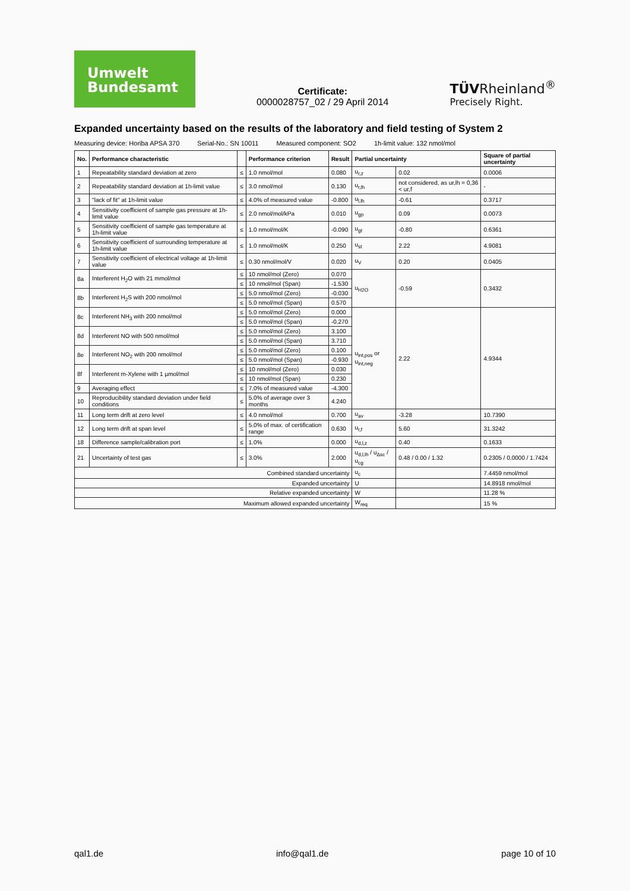Umwelt
Bundesamt
Certificate:
0000028757_02 / 29 April 2014
TÜVRheinland<sup>®</sup>
Precisely Right.
Expanded uncertainty based on the results of the laboratory and field testing of System 2
Measuring device: Horiba APSA 370 Serial-No.: SN 10011 Measured component: SO2 1h-limit value: 132 nmol/mol
| No. | Performance characteristic | | Performance criterion | Result | Partial uncertainty | | Square of partial uncertainty |
| --- | --- | --- | --- | --- | --- | --- | --- |
| 1 | Repeatability standard deviation at zero | ≤ | 1.0 nmol/mol | 0.080 | u<sub>r,z</sub> | 0.02 | 0.0006 |
| 2 | Repeatability standard deviation at 1h-limit value | ≤ | 3.0 nmol/mol | 0.130 | u<sub>r,lh</sub> | not considered, as ur,lh = 0,36 < ur,f | - |
| 3 | "lack of fit" at 1h-limit value | ≤ | 4.0% of measured value | -0.800 | u<sub>l,lh</sub> | -0.61 | 0.3717 |
| 4 | Sensitivity coefficient of sample gas pressure at 1h-limit value | ≤ | 2.0 nmol/mol/kPa | 0.010 | u<sub>gp</sub> | 0.09 | 0.0073 |
| 5 | Sensitivity coefficient of sample gas temperature at 1h-limit value | ≤ | 1.0 nmol/mol/K | -0.090 | u<sub>gt</sub> | -0.80 | 0.6361 |
| 6 | Sensitivity coefficient of surrounding temperature at 1h-limit value | ≤ | 1.0 nmol/mol/K | 0.250 | u<sub>st</sub> | 2.22 | 4.9081 |
| 7 | Sensitivity coefficient of electrical voltage at 1h-limit value | ≤ | 0.30 nmol/mol/V | 0.020 | u<sub>V</sub> | 0.20 | 0.0405 |
| 8a | Interferent H<sub>2</sub>O with 21 mmol/mol | ≤ | 10 nmol/mol (Zero) | 0.070 | u<sub>H2O</sub> | -0.59 | 0.3432 |
| | | ≤ | 10 nmol/mol (Span) | -1.530 | | | |
| 8b | Interferent H<sub>2</sub>S with 200 nmol/mol | ≤ | 5.0 nmol/mol (Zero) | -0.030 | | | |
| | | ≤ | 5.0 nmol/mol (Span) | 0.570 | | | |
| 8c | Interferent NH<sub>3</sub> with 200 nmol/mol | ≤ | 5.0 nmol/mol (Zero) | 0.000 | u<sub>int,pos</sub> or u<sub>int,neg</sub> | 2.22 | 4.9344 |
| | | ≤ | 5.0 nmol/mol (Span) | -0.270 | | | |
| 8d | Interferent NO with 500 nmol/mol | ≤ | 5.0 nmol/mol (Zero) | 3.100 | | | |
| | | ≤ | 5.0 nmol/mol (Span) | 3.710 | | | |
| 8e | Interferent NO<sub>2</sub> with 200 nmol/mol | ≤ | 5.0 nmol/mol (Zero) | 0.100 | | | |
| | | ≤ | 5.0 nmol/mol (Span) | -0.930 | | | |
| 8f | Interferent m-Xylene with 1 µmol/mol | ≤ | 10 nmol/mol (Zero) | 0.030 | | | |
| | | ≤ | 10 nmol/mol (Span) | 0.230 | | | |
| 9 | Averaging effect | ≤ | 7.0% of measured value | -4.300 | | | |
| 10 | Reproducibility standard deviation under field conditions | ≤ | 5.0% of average over 3 months | 4.240 | | | |
| 11 | Long term drift at zero level | ≤ | 4.0 nmol/mol | 0.700 | u<sub>av</sub> | -3.28 | 10.7390 |
| 12 | Long term drift at span level | ≤ | 5.0% of max. of certification range | 0.630 | u<sub>r,f</sub> | 5.60 | 31.3242 |
| 18 | Difference sample/calibration port | ≤ | 1.0% | 0.000 | u<sub>d,l,z</sub> | 0.40 | 0.1633 |
| 21 | Uncertainty of test gas | ≤ | 3.0% | 2.000 | u<sub>d,l,lh</sub> / u<sub>Δsc</sub> / u<sub>cg</sub> | 0.48 / 0.00 / 1.32 | 0.2305 / 0.0000 / 1.7424 |
| Combined standard uncertainty | | | | | u<sub>c</sub> | | 7.4459 nmol/mol |
| Expanded uncertainty | | | | | U | | 14.8918 nmol/mol |
| Relative expanded uncertainty | | | | | W | | 11.28 % |
| Maximum allowed expanded uncertainty | | | | | W<sub>req</sub> | | 15 % |
qal1.de info@qal1.de page 10 of 10